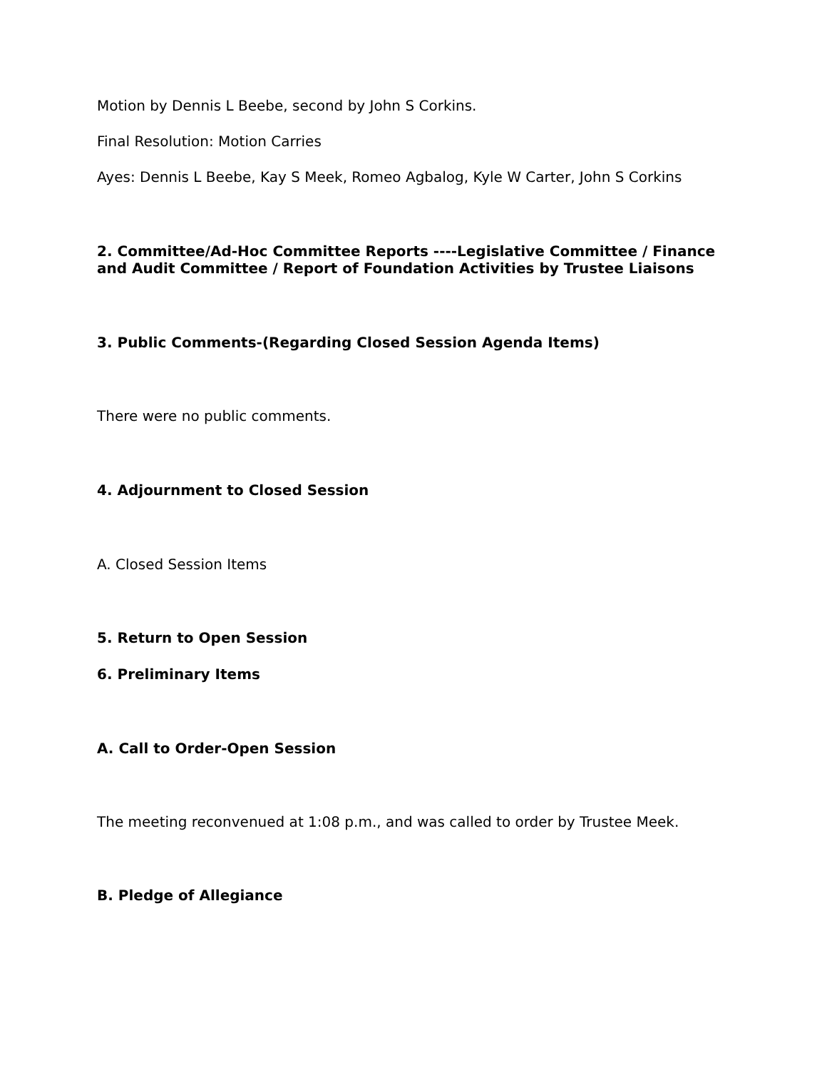Motion by Dennis L Beebe, second by John S Corkins.
Final Resolution: Motion Carries
Ayes: Dennis L Beebe, Kay S Meek, Romeo Agbalog, Kyle W Carter, John S Corkins
2. Committee/Ad-Hoc Committee Reports ----Legislative Committee / Finance and Audit Committee / Report of Foundation Activities by Trustee Liaisons
3. Public Comments-(Regarding Closed Session Agenda Items)
There were no public comments.
4. Adjournment to Closed Session
A. Closed Session Items
5. Return to Open Session
6. Preliminary Items
A. Call to Order-Open Session
The meeting reconvenued at 1:08 p.m., and was called to order by Trustee Meek.
B. Pledge of Allegiance